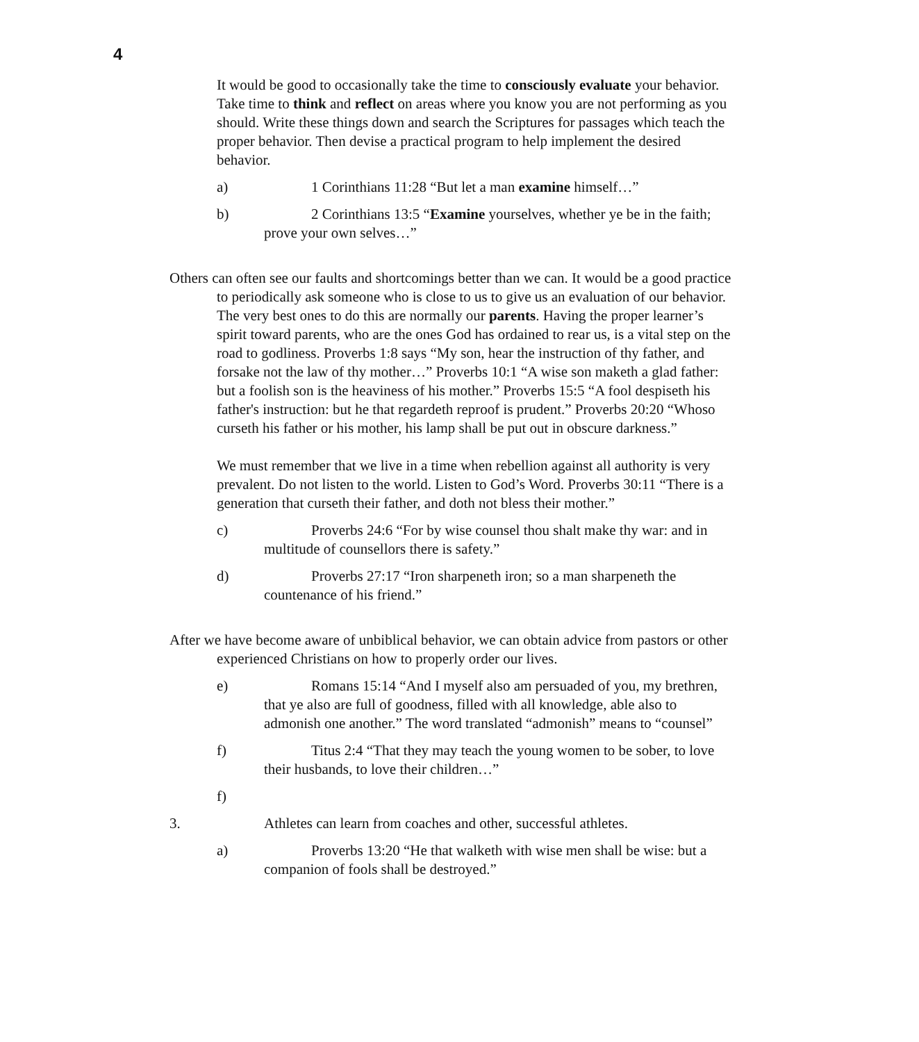4
It would be good to occasionally take the time to consciously evaluate your behavior. Take time to think and reflect on areas where you know you are not performing as you should. Write these things down and search the Scriptures for passages which teach the proper behavior. Then devise a practical program to help implement the desired behavior.
a) 1 Corinthians 11:28 “But let a man examine himself…”
b) 2 Corinthians 13:5 “Examine yourselves, whether ye be in the faith; prove your own selves…”
Others can often see our faults and shortcomings better than we can. It would be a good practice to periodically ask someone who is close to us to give us an evaluation of our behavior. The very best ones to do this are normally our parents. Having the proper learner’s spirit toward parents, who are the ones God has ordained to rear us, is a vital step on the road to godliness. Proverbs 1:8 says “My son, hear the instruction of thy father, and forsake not the law of thy mother…” Proverbs 10:1 “A wise son maketh a glad father: but a foolish son is the heaviness of his mother.” Proverbs 15:5 “A fool despiseth his father's instruction: but he that regardeth reproof is prudent.” Proverbs 20:20 “Whoso curseth his father or his mother, his lamp shall be put out in obscure darkness.”
We must remember that we live in a time when rebellion against all authority is very prevalent. Do not listen to the world. Listen to God’s Word. Proverbs 30:11 “There is a generation that curseth their father, and doth not bless their mother.”
c) Proverbs 24:6 “For by wise counsel thou shalt make thy war: and in multitude of counsellors there is safety.”
d) Proverbs 27:17 “Iron sharpeneth iron; so a man sharpeneth the countenance of his friend.”
After we have become aware of unbiblical behavior, we can obtain advice from pastors or other experienced Christians on how to properly order our lives.
e) Romans 15:14 “And I myself also am persuaded of you, my brethren, that ye also are full of goodness, filled with all knowledge, able also to admonish one another.” The word translated “admonish” means to “counsel”
f) Titus 2:4 “That they may teach the young women to be sober, to love their husbands, to love their children…”
f)
3. Athletes can learn from coaches and other, successful athletes.
a) Proverbs 13:20 “He that walketh with wise men shall be wise: but a companion of fools shall be destroyed.”